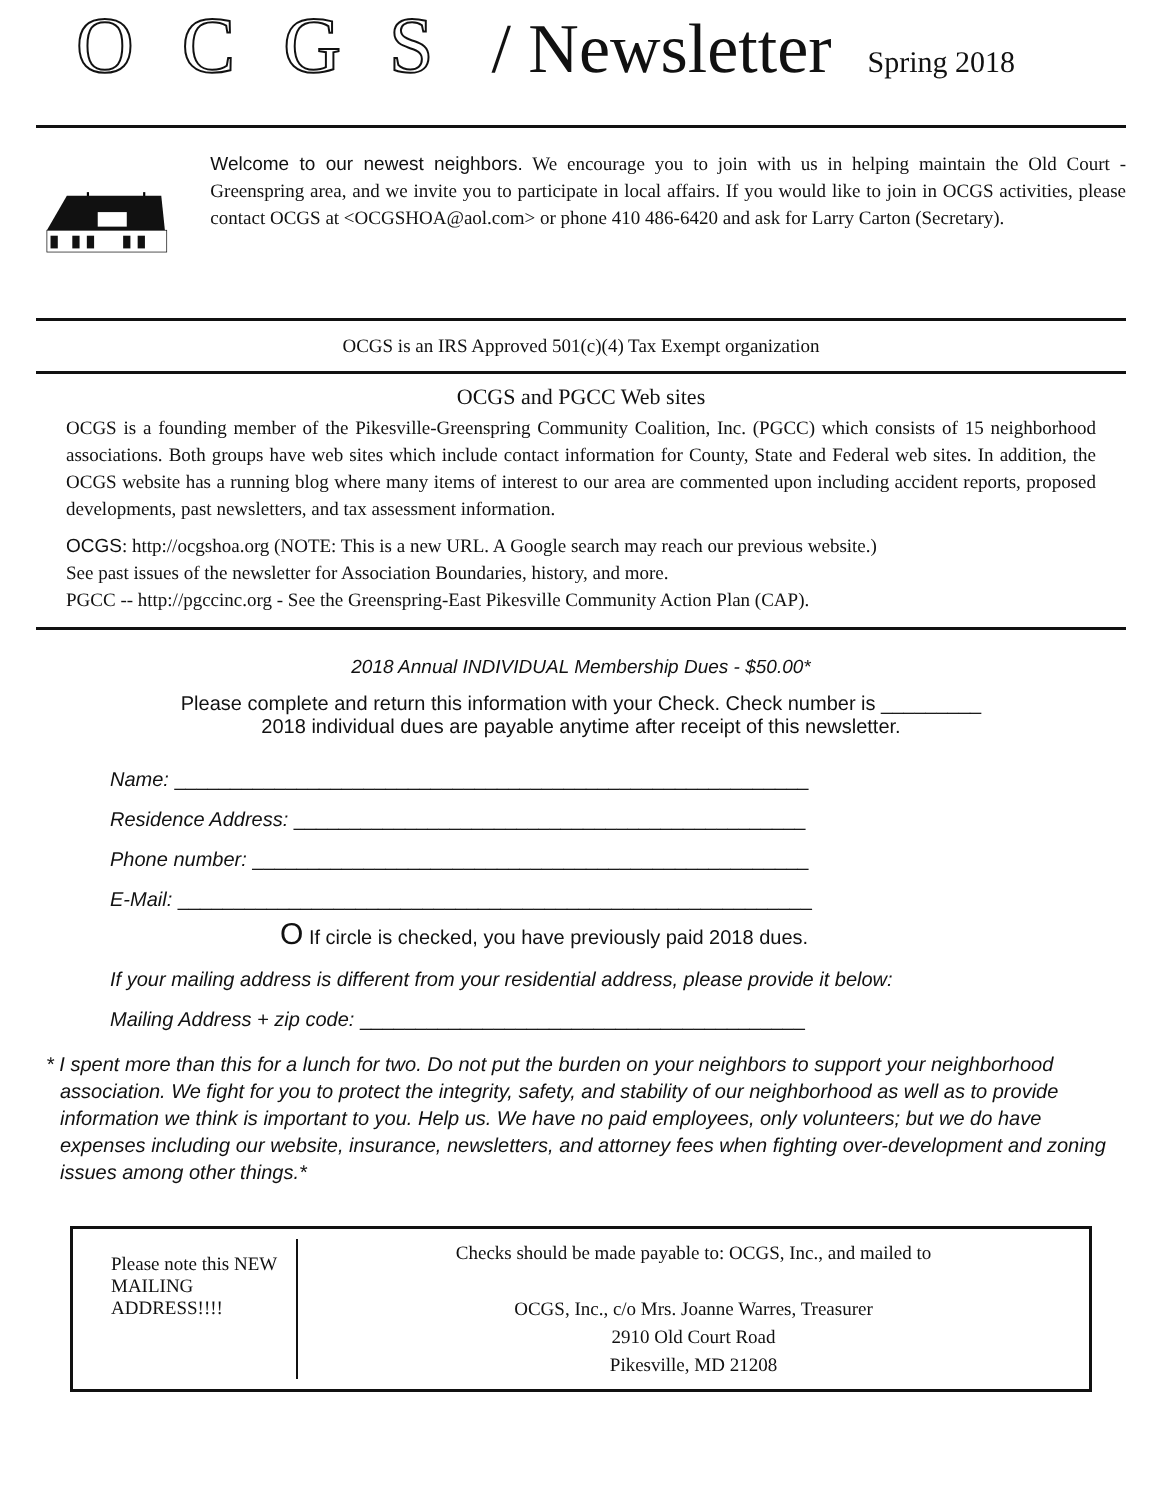OCGS / Newsletter Spring 2018
Welcome to our newest neighbors. We encourage you to join with us in helping maintain the Old Court - Greenspring area, and we invite you to participate in local affairs. If you would like to join in OCGS activities, please contact OCGS at <OCGSHOA@aol.com> or phone 410 486-6420 and ask for Larry Carton (Secretary).
OCGS is an IRS Approved 501(c)(4) Tax Exempt organization
OCGS and PGCC Web sites
OCGS is a founding member of the Pikesville-Greenspring Community Coalition, Inc. (PGCC) which consists of 15 neighborhood associations. Both groups have web sites which include contact information for County, State and Federal web sites. In addition, the OCGS website has a running blog where many items of interest to our area are commented upon including accident reports, proposed developments, past newsletters, and tax assessment information.
OCGS: http://ocgshoa.org (NOTE: This is a new URL. A Google search may reach our previous website.)
See past issues of the newsletter for Association Boundaries, history, and more.
PGCC -- http://pgccinc.org - See the Greenspring-East Pikesville Community Action Plan (CAP).
2018 Annual INDIVIDUAL Membership Dues - $50.00*
Please complete and return this information with your Check. Check number is _________
2018 individual dues are payable anytime after receipt of this newsletter.
Name: _________________________________________________________
Residence Address: ______________________________________________
Phone number: __________________________________________________
E-Mail: _________________________________________________________
O If circle is checked, you have previously paid 2018 dues.
If your mailing address is different from your residential address, please provide it below:
Mailing Address + zip code: ________________________________________
* I spent more than this for a lunch for two. Do not put the burden on your neighbors to support your neighborhood association. We fight for you to protect the integrity, safety, and stability of our neighborhood as well as to provide information we think is important to you. Help us. We have no paid employees, only volunteers; but we do have expenses including our website, insurance, newsletters, and attorney fees when fighting over-development and zoning issues among other things.*
Please note this NEW MAILING ADDRESS!!!!
Checks should be made payable to: OCGS, Inc., and mailed to
OCGS, Inc., c/o Mrs. Joanne Warres, Treasurer
2910 Old Court Road
Pikesville, MD 21208